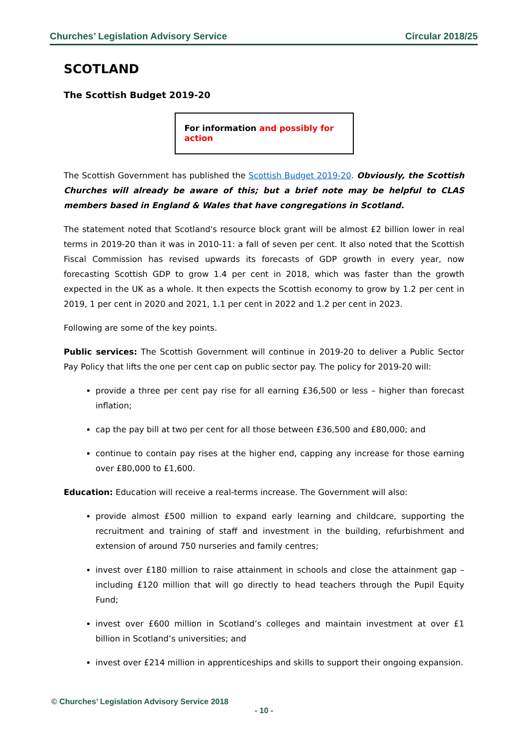Churches’ Legislation Advisory Service Circular 2018/25
SCOTLAND
The Scottish Budget 2019-20
For information and possibly for action
The Scottish Government has published the Scottish Budget 2019-20. Obviously, the Scottish Churches will already be aware of this; but a brief note may be helpful to CLAS members based in England & Wales that have congregations in Scotland.
The statement noted that Scotland's resource block grant will be almost £2 billion lower in real terms in 2019-20 than it was in 2010-11: a fall of seven per cent. It also noted that the Scottish Fiscal Commission has revised upwards its forecasts of GDP growth in every year, now forecasting Scottish GDP to grow 1.4 per cent in 2018, which was faster than the growth expected in the UK as a whole. It then expects the Scottish economy to grow by 1.2 per cent in 2019, 1 per cent in 2020 and 2021, 1.1 per cent in 2022 and 1.2 per cent in 2023.
Following are some of the key points.
Public services: The Scottish Government will continue in 2019-20 to deliver a Public Sector Pay Policy that lifts the one per cent cap on public sector pay. The policy for 2019-20 will:
provide a three per cent pay rise for all earning £36,500 or less – higher than forecast inflation;
cap the pay bill at two per cent for all those between £36,500 and £80,000; and
continue to contain pay rises at the higher end, capping any increase for those earning over £80,000 to £1,600.
Education: Education will receive a real-terms increase. The Government will also:
provide almost £500 million to expand early learning and childcare, supporting the recruitment and training of staff and investment in the building, refurbishment and extension of around 750 nurseries and family centres;
invest over £180 million to raise attainment in schools and close the attainment gap – including £120 million that will go directly to head teachers through the Pupil Equity Fund;
invest over £600 million in Scotland’s colleges and maintain investment at over £1 billion in Scotland’s universities; and
invest over £214 million in apprenticeships and skills to support their ongoing expansion.
© Churches’ Legislation Advisory Service 2018
- 10 -